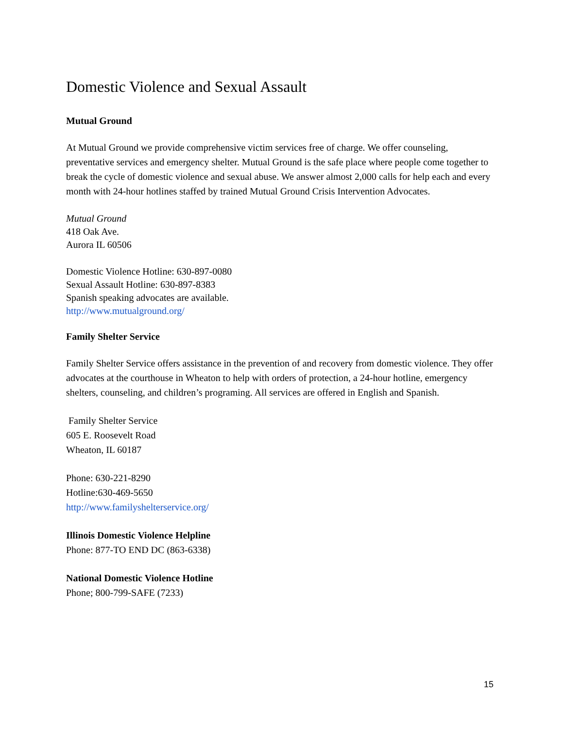Domestic Violence and Sexual Assault
Mutual Ground
At Mutual Ground we provide comprehensive victim services free of charge. We offer counseling, preventative services and emergency shelter. Mutual Ground is the safe place where people come together to break the cycle of domestic violence and sexual abuse. We answer almost 2,000 calls for help each and every month with 24-hour hotlines staffed by trained Mutual Ground Crisis Intervention Advocates.
Mutual Ground
418 Oak Ave.
Aurora IL 60506
Domestic Violence Hotline: 630-897-0080
Sexual Assault Hotline: 630-897-8383
Spanish speaking advocates are available.
http://www.mutualground.org/
Family Shelter Service
Family Shelter Service offers assistance in the prevention of and recovery from domestic violence. They offer advocates at the courthouse in Wheaton to help with orders of protection, a 24-hour hotline, emergency shelters, counseling, and children’s programing. All services are offered in English and Spanish.
Family Shelter Service
605 E. Roosevelt Road
Wheaton, IL 60187
Phone: 630-221-8290
Hotline:630-469-5650
http://www.familyshelterservice.org/
Illinois Domestic Violence Helpline
Phone: 877-TO END DC (863-6338)
National Domestic Violence Hotline
Phone; 800-799-SAFE (7233)
15